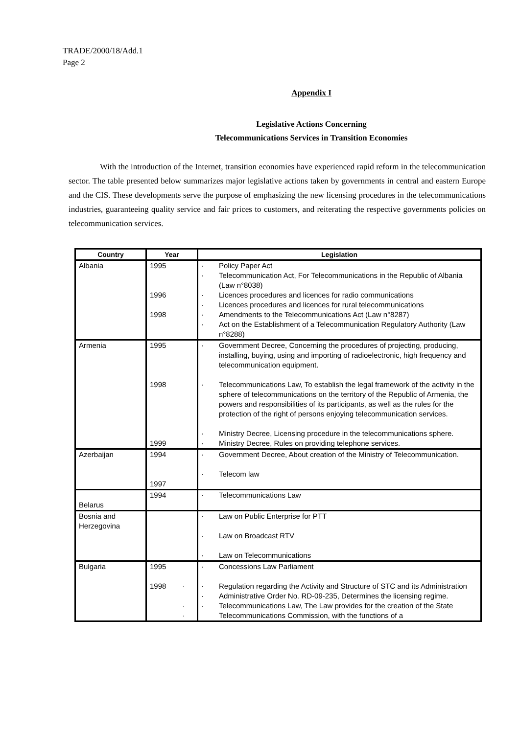TRADE/2000/18/Add.1
Page 2
Appendix I
Legislative Actions Concerning
Telecommunications Services in Transition Economies
With the introduction of the Internet, transition economies have experienced rapid reform in the telecommunication sector. The table presented below summarizes major legislative actions taken by governments in central and eastern Europe and the CIS. These developments serve the purpose of emphasizing the new licensing procedures in the telecommunications industries, guaranteeing quality service and fair prices to customers, and reiterating the respective governments policies on telecommunication services.
| Country | Year | Legislation |
| --- | --- | --- |
| Albania | 1995 1996 1998 | · Policy Paper Act · Telecommunication Act, For Telecommunications in the Republic of Albania (Law n°8038) · Licences procedures and licences for radio communications · Licences procedures and licences for rural telecommunications · Amendments to the Telecommunications Act (Law n°8287) · Act on the Establishment of a Telecommunication Regulatory Authority (Law n°8288) |
| Armenia | 1995 1998 1999 | · Government Decree, Concerning the procedures of projecting, producing, installing, buying, using and importing of radioelectronic, high frequency and telecommunication equipment. · Telecommunications Law, To establish the legal framework of the activity in the sphere of telecommunications on the territory of the Republic of Armenia, the powers and responsibilities of its participants, as well as the rules for the protection of the right of persons enjoying telecommunication services. · Ministry Decree, Licensing procedure in the telecommunications sphere. · Ministry Decree, Rules on providing telephone services. |
| Azerbaijan | 1994 1997 | · Government Decree, About creation of the Ministry of Telecommunication. · Telecom law |
| Belarus | 1994 | · Telecommunications Law |
| Bosnia and Herzegovina | | · Law on Public Enterprise for PTT · Law on Broadcast RTV · Law on Telecommunications |
| Bulgaria | 1995 1998 · · · | · Concessions Law Parliament · Regulation regarding the Activity and Structure of STC and its Administration · Administrative Order No. RD-09-235, Determines the licensing regime. · Telecommunications Law, The Law provides for the creation of the State Telecommunications Commission, with the functions of a |